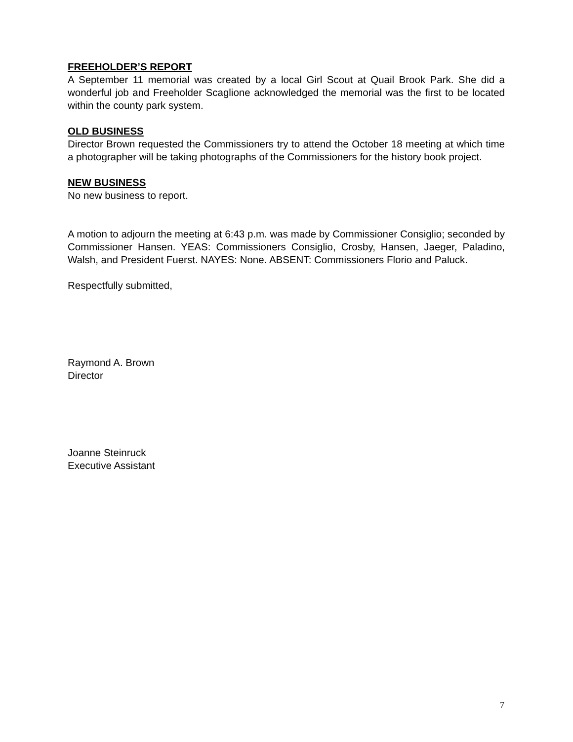FREEHOLDER’S REPORT
A September 11 memorial was created by a local Girl Scout at Quail Brook Park. She did a wonderful job and Freeholder Scaglione acknowledged the memorial was the first to be located within the county park system.
OLD BUSINESS
Director Brown requested the Commissioners try to attend the October 18 meeting at which time a photographer will be taking photographs of the Commissioners for the history book project.
NEW BUSINESS
No new business to report.
A motion to adjourn the meeting at 6:43 p.m. was made by Commissioner Consiglio; seconded by Commissioner Hansen. YEAS: Commissioners Consiglio, Crosby, Hansen, Jaeger, Paladino, Walsh, and President Fuerst. NAYES: None. ABSENT: Commissioners Florio and Paluck.
Respectfully submitted,
Raymond A. Brown
Director
Joanne Steinruck
Executive Assistant
7